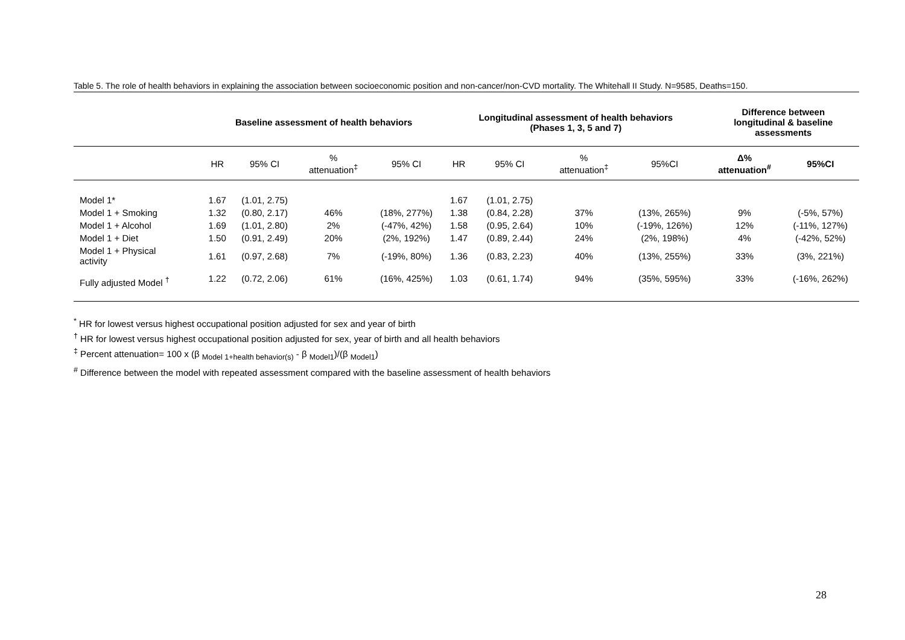Table 5. The role of health behaviors in explaining the association between socioeconomic position and non-cancer/non-CVD mortality. The Whitehall II Study. N=9585, Deaths=150.
| | Baseline assessment of health behaviors | | | | Longitudinal assessment of health behaviors (Phases 1, 3, 5 and 7) | | | | Difference between longitudinal & baseline assessments | |
| --- | --- | --- | --- | --- | --- | --- | --- | --- | --- | --- |
| | HR | 95% CI | % attenuation<sup>‡</sup> | 95% CI | HR | 95% CI | % attenuation<sup>‡</sup> | 95%CI | Δ% attenuation<sup>#</sup> | 95%CI |
| Model 1* | 1.67 | (1.01, 2.75) | | | 1.67 | (1.01, 2.75) | | | | |
| Model 1 + Smoking | 1.32 | (0.80, 2.17) | 46% | (18%, 277%) | 1.38 | (0.84, 2.28) | 37% | (13%, 265%) | 9% | (-5%, 57%) |
| Model 1 + Alcohol | 1.69 | (1.01, 2.80) | 2% | (-47%, 42%) | 1.58 | (0.95, 2.64) | 10% | (-19%, 126%) | 12% | (-11%, 127%) |
| Model 1 + Diet | 1.50 | (0.91, 2.49) | 20% | (2%, 192%) | 1.47 | (0.89, 2.44) | 24% | (2%, 198%) | 4% | (-42%, 52%) |
| Model 1 + Physical activity | 1.61 | (0.97, 2.68) | 7% | (-19%, 80%) | 1.36 | (0.83, 2.23) | 40% | (13%, 255%) | 33% | (3%, 221%) |
| Fully adjusted Model <sup>†</sup> | 1.22 | (0.72, 2.06) | 61% | (16%, 425%) | 1.03 | (0.61, 1.74) | 94% | (35%, 595%) | 33% | (-16%, 262%) |
<sup>*</sup> HR for lowest versus highest occupational position adjusted for sex and year of birth
<sup>†</sup> HR for lowest versus highest occupational position adjusted for sex, year of birth and all health behaviors
<sup>‡</sup> Percent attenuation= 100 x (β <sub>Model 1+health behavior(s)</sub> - β <sub>Model1</sub>)/(β <sub>Model1</sub>)
<sup>#</sup> Difference between the model with repeated assessment compared with the baseline assessment of health behaviors
28